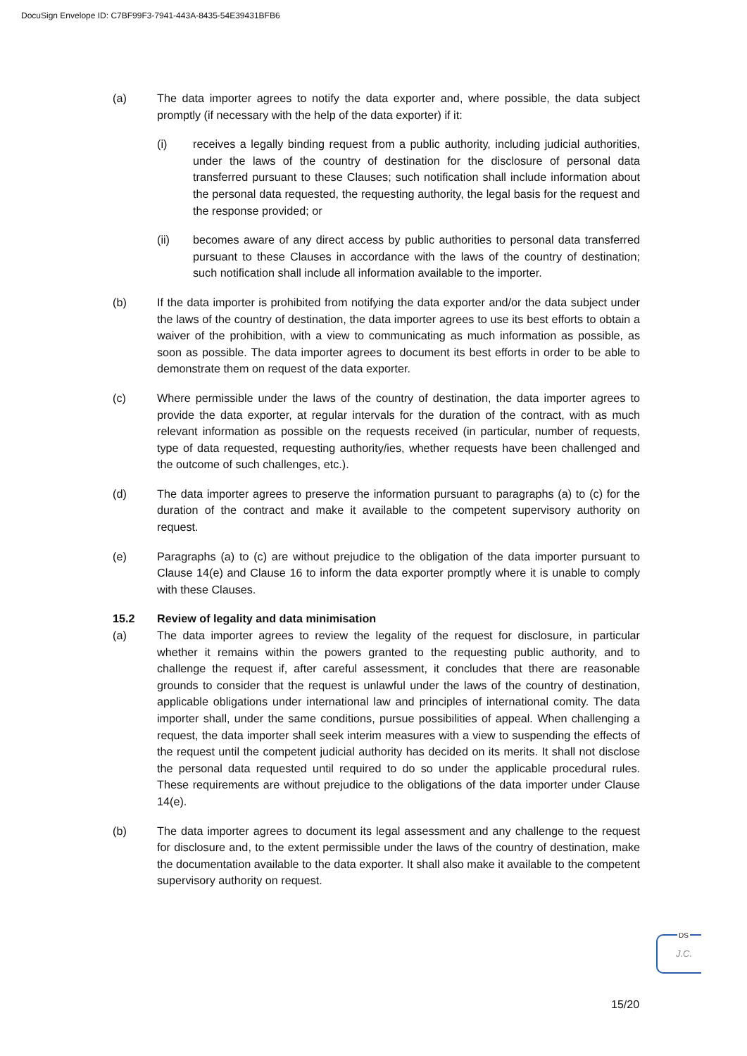DocuSign Envelope ID: C7BF99F3-7941-443A-8435-54E39431BFB6
(a) The data importer agrees to notify the data exporter and, where possible, the data subject promptly (if necessary with the help of the data exporter) if it:
(i) receives a legally binding request from a public authority, including judicial authorities, under the laws of the country of destination for the disclosure of personal data transferred pursuant to these Clauses; such notification shall include information about the personal data requested, the requesting authority, the legal basis for the request and the response provided; or
(ii) becomes aware of any direct access by public authorities to personal data transferred pursuant to these Clauses in accordance with the laws of the country of destination; such notification shall include all information available to the importer.
(b) If the data importer is prohibited from notifying the data exporter and/or the data subject under the laws of the country of destination, the data importer agrees to use its best efforts to obtain a waiver of the prohibition, with a view to communicating as much information as possible, as soon as possible. The data importer agrees to document its best efforts in order to be able to demonstrate them on request of the data exporter.
(c) Where permissible under the laws of the country of destination, the data importer agrees to provide the data exporter, at regular intervals for the duration of the contract, with as much relevant information as possible on the requests received (in particular, number of requests, type of data requested, requesting authority/ies, whether requests have been challenged and the outcome of such challenges, etc.).
(d) The data importer agrees to preserve the information pursuant to paragraphs (a) to (c) for the duration of the contract and make it available to the competent supervisory authority on request.
(e) Paragraphs (a) to (c) are without prejudice to the obligation of the data importer pursuant to Clause 14(e) and Clause 16 to inform the data exporter promptly where it is unable to comply with these Clauses.
15.2 Review of legality and data minimisation
(a) The data importer agrees to review the legality of the request for disclosure, in particular whether it remains within the powers granted to the requesting public authority, and to challenge the request if, after careful assessment, it concludes that there are reasonable grounds to consider that the request is unlawful under the laws of the country of destination, applicable obligations under international law and principles of international comity. The data importer shall, under the same conditions, pursue possibilities of appeal. When challenging a request, the data importer shall seek interim measures with a view to suspending the effects of the request until the competent judicial authority has decided on its merits. It shall not disclose the personal data requested until required to do so under the applicable procedural rules. These requirements are without prejudice to the obligations of the data importer under Clause 14(e).
(b) The data importer agrees to document its legal assessment and any challenge to the request for disclosure and, to the extent permissible under the laws of the country of destination, make the documentation available to the data exporter. It shall also make it available to the competent supervisory authority on request.
DS
J.C.
15/20